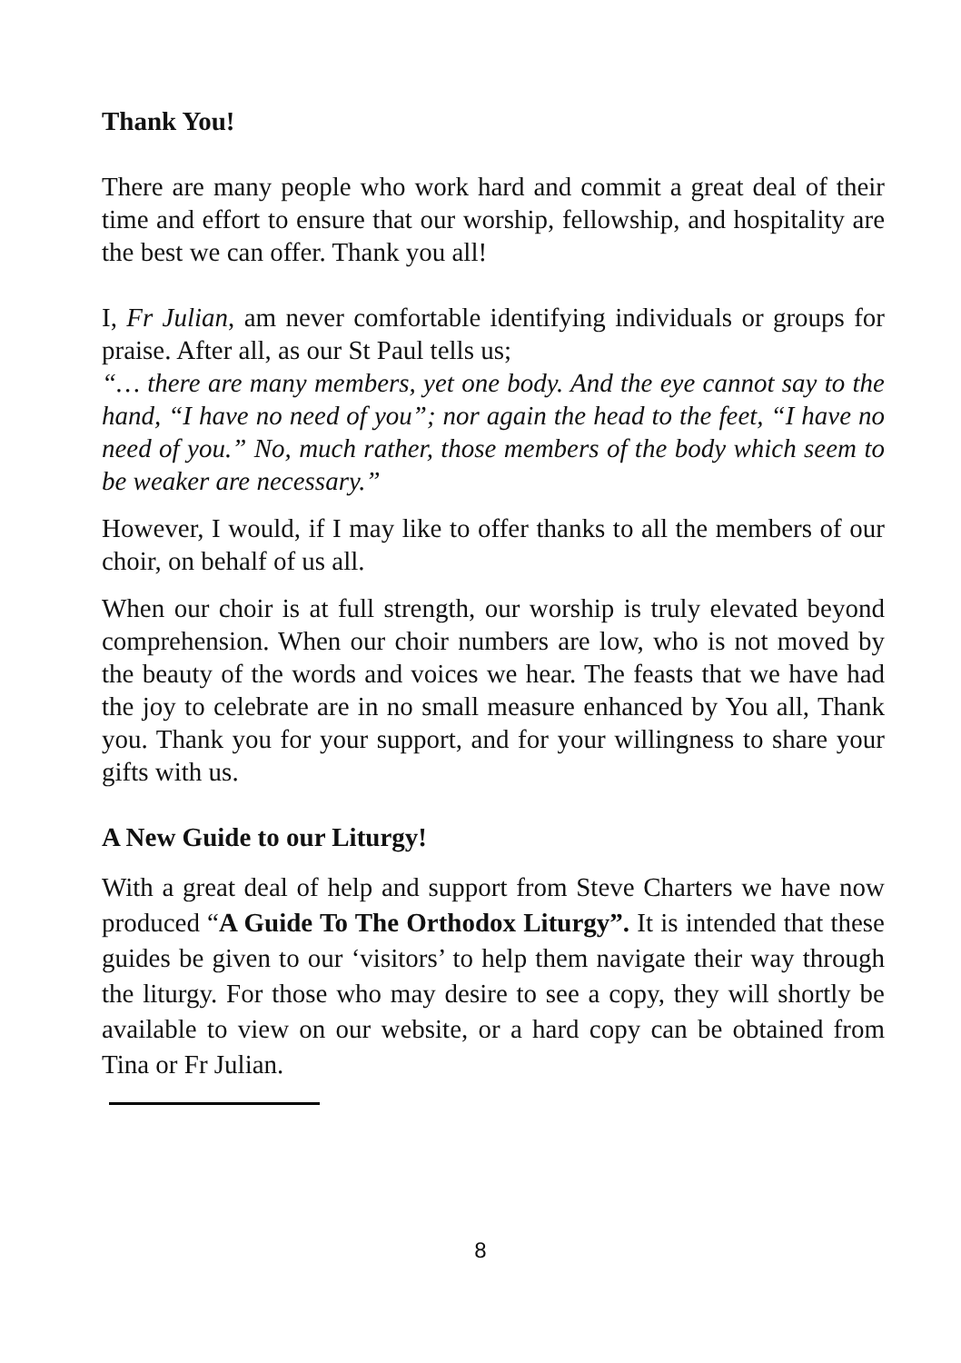Thank You!
There are many people who work hard and commit a great deal of their time and effort to ensure that our worship, fellowship, and hospitality are the best we can offer. Thank you all!
I, Fr Julian, am never comfortable identifying individuals or groups for praise. After all, as our St Paul tells us;
“… there are many members, yet one body. And the eye cannot say to the hand, “I have no need of you”; nor again the head to the feet, “I have no need of you.” No, much rather, those members of the body which seem to be weaker are necessary.”
However, I would, if I may like to offer thanks to all the members of our choir, on behalf of us all.
When our choir is at full strength, our worship is truly elevated beyond comprehension. When our choir numbers are low, who is not moved by the beauty of the words and voices we hear. The feasts that we have had the joy to celebrate are in no small measure enhanced by You all, Thank you. Thank you for your support, and for your willingness to share your gifts with us.
A New Guide to our Liturgy!
With a great deal of help and support from Steve Charters we have now produced “A Guide To The Orthodox Liturgy”. It is intended that these guides be given to our ‘visitors’ to help them navigate their way through the liturgy. For those who may desire to see a copy, they will shortly be available to view on our website, or a hard copy can be obtained from Tina or Fr Julian.
8